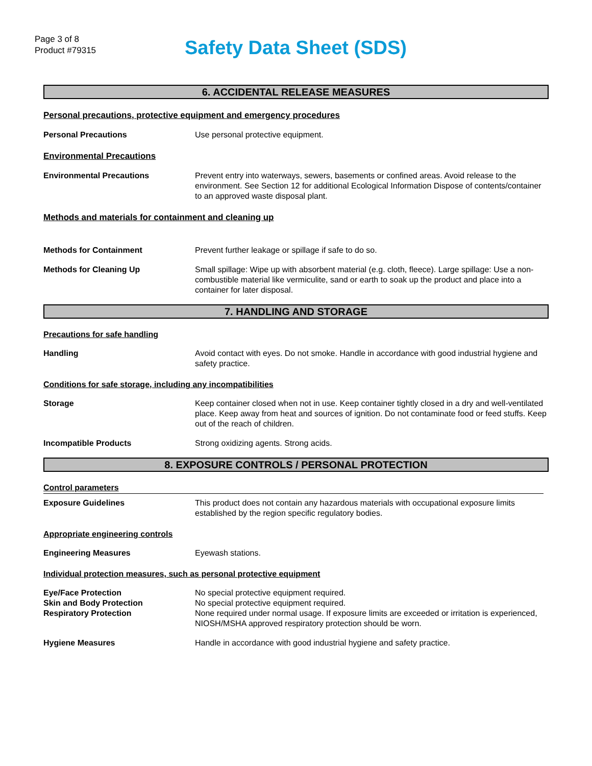Page 3 of 8
Product #79315
Safety Data Sheet (SDS)
6. ACCIDENTAL RELEASE MEASURES
Personal precautions, protective equipment and emergency procedures
Personal Precautions Use personal protective equipment.
Environmental Precautions
Environmental Precautions Prevent entry into waterways, sewers, basements or confined areas. Avoid release to the environment. See Section 12 for additional Ecological Information Dispose of contents/container to an approved waste disposal plant.
Methods and materials for containment and cleaning up
Methods for Containment Prevent further leakage or spillage if safe to do so.
Methods for Cleaning Up Small spillage: Wipe up with absorbent material (e.g. cloth, fleece). Large spillage: Use a non-combustible material like vermiculite, sand or earth to soak up the product and place into a container for later disposal.
7. HANDLING AND STORAGE
Precautions for safe handling
Handling Avoid contact with eyes. Do not smoke. Handle in accordance with good industrial hygiene and safety practice.
Conditions for safe storage, including any incompatibilities
Storage Keep container closed when not in use. Keep container tightly closed in a dry and well-ventilated place. Keep away from heat and sources of ignition. Do not contaminate food or feed stuffs. Keep out of the reach of children.
Incompatible Products Strong oxidizing agents. Strong acids.
8. EXPOSURE CONTROLS / PERSONAL PROTECTION
Control parameters
Exposure Guidelines This product does not contain any hazardous materials with occupational exposure limits established by the region specific regulatory bodies.
Appropriate engineering controls
Engineering Measures Eyewash stations.
Individual protection measures, such as personal protective equipment
Eye/Face Protection No special protective equipment required.
Skin and Body Protection No special protective equipment required.
Respiratory Protection None required under normal usage. If exposure limits are exceeded or irritation is experienced, NIOSH/MSHA approved respiratory protection should be worn.
Hygiene Measures Handle in accordance with good industrial hygiene and safety practice.